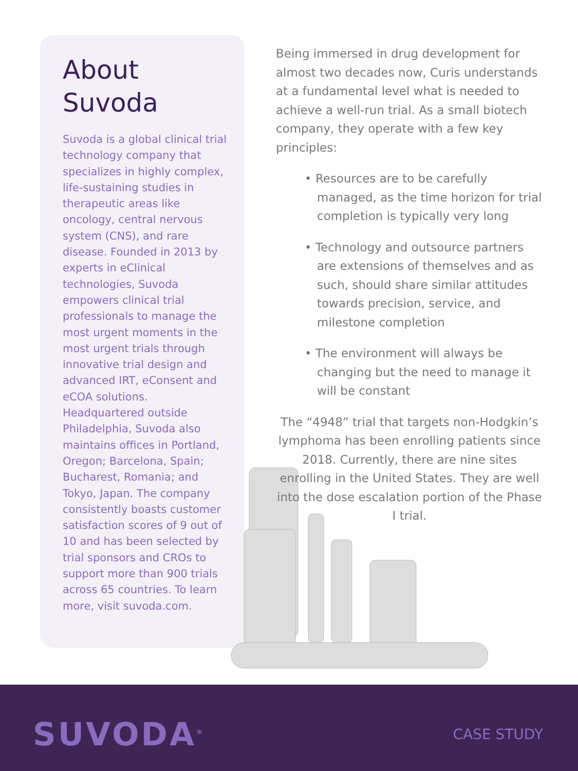About
Suvoda
Suvoda is a global clinical trial technology company that specializes in highly complex, life-sustaining studies in therapeutic areas like oncology, central nervous system (CNS), and rare disease. Founded in 2013 by experts in eClinical technologies, Suvoda empowers clinical trial professionals to manage the most urgent moments in the most urgent trials through innovative trial design and advanced IRT, eConsent and eCOA solutions. Headquartered outside Philadelphia, Suvoda also maintains offices in Portland, Oregon; Barcelona, Spain; Bucharest, Romania; and Tokyo, Japan. The company consistently boasts customer satisfaction scores of 9 out of 10 and has been selected by trial sponsors and CROs to support more than 900 trials across 65 countries. To learn more, visit suvoda.com.
Being immersed in drug development for almost two decades now, Curis understands at a fundamental level what is needed to achieve a well-run trial. As a small biotech company, they operate with a few key principles:
• Resources are to be carefully managed, as the time horizon for trial completion is typically very long
• Technology and outsource partners are extensions of themselves and as such, should share similar attitudes towards precision, service, and milestone completion
• The environment will always be changing but the need to manage it will be constant
The “4948” trial that targets non-Hodgkin’s lymphoma has been enrolling patients since 2018. Currently, there are nine sites enrolling in the United States. They are well into the dose escalation portion of the Phase I trial.
SUVODA<sup>®</sup> CASE STUDY